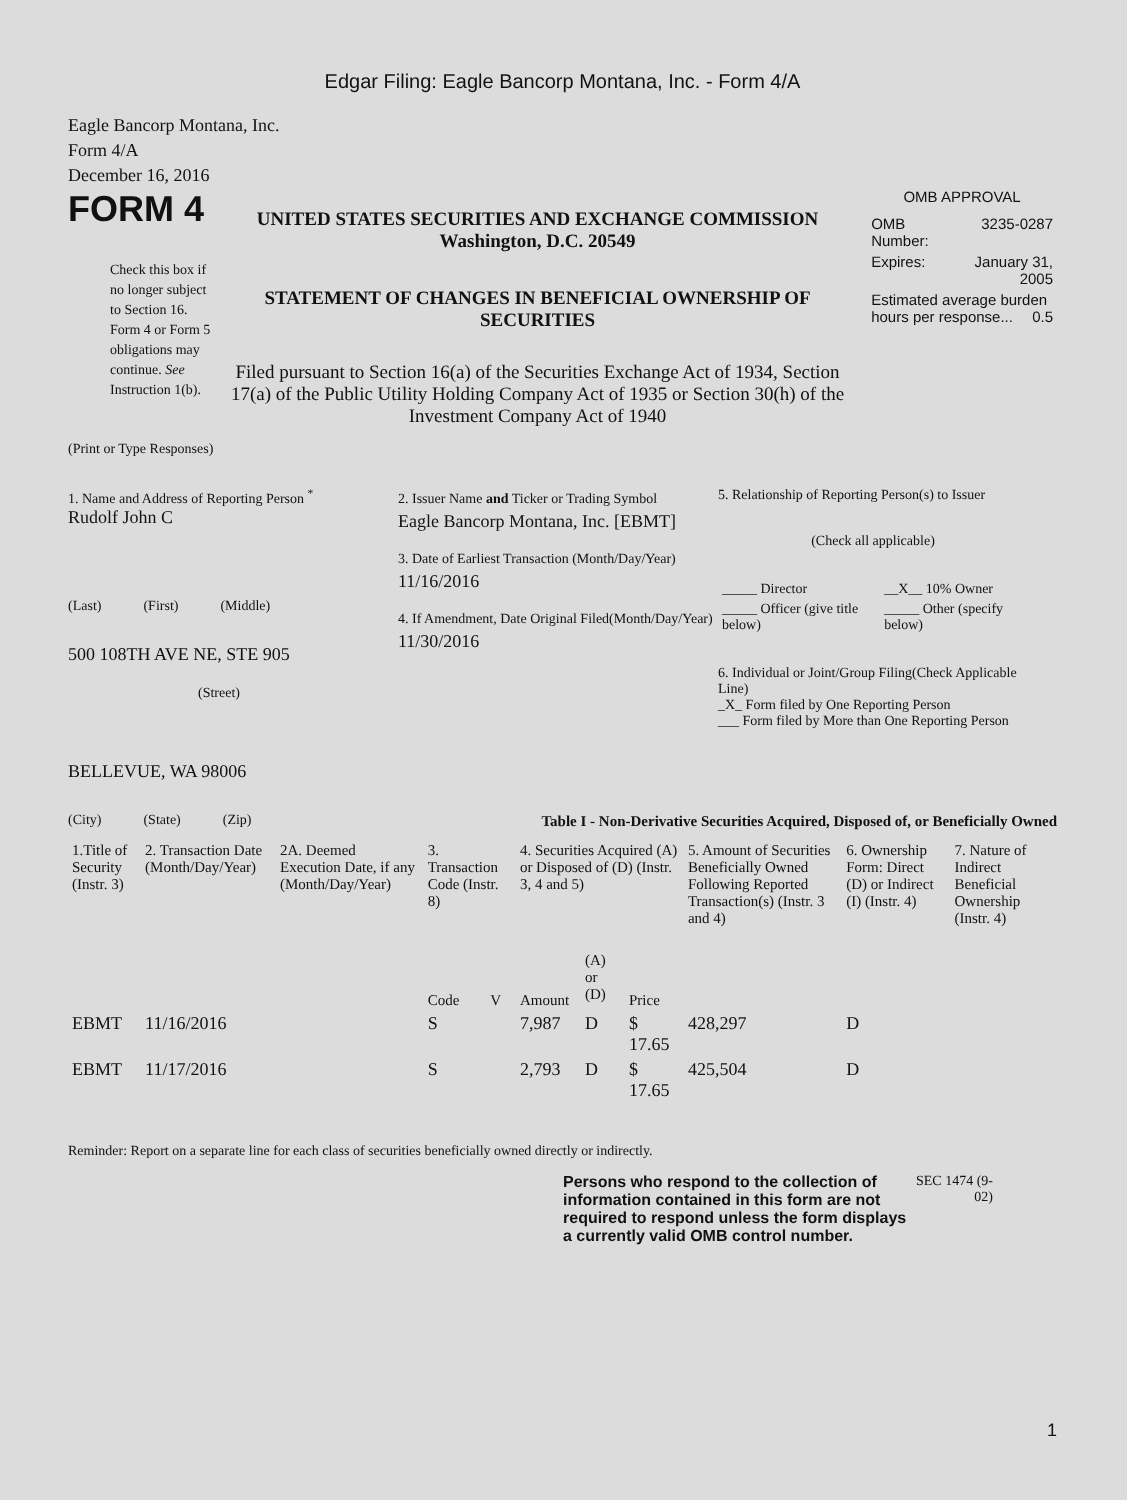Edgar Filing: Eagle Bancorp Montana, Inc. - Form 4/A
Eagle Bancorp Montana, Inc.
Form 4/A
December 16, 2016
FORM 4
Check this box if no longer subject to Section 16. Form 4 or Form 5 obligations may continue. See Instruction 1(b).
UNITED STATES SECURITIES AND EXCHANGE COMMISSION
Washington, D.C. 20549
STATEMENT OF CHANGES IN BENEFICIAL OWNERSHIP OF SECURITIES
Filed pursuant to Section 16(a) of the Securities Exchange Act of 1934, Section 17(a) of the Public Utility Holding Company Act of 1935 or Section 30(h) of the Investment Company Act of 1940
OMB APPROVAL
| OMB Number: | 3235-0287 |
| Expires: | January 31, 2005 |
| Estimated average burden hours per response... 0.5 | |
(Print or Type Responses)
1. Name and Address of Reporting Person <sup>*</sup>
Rudolf John C
(Last) (First) (Middle)
500 108TH AVE NE, STE 905
(Street)
BELLEVUE, WA 98006
(City) (State) (Zip)
2. Issuer Name and Ticker or Trading Symbol
Eagle Bancorp Montana, Inc. [EBMT]
3. Date of Earliest Transaction (Month/Day/Year)
11/16/2016
4. If Amendment, Date Original Filed(Month/Day/Year)
11/30/2016
5. Relationship of Reporting Person(s) to Issuer
(Check all applicable)
| _____ Director | __X__ 10% Owner |
| _____ Officer (give title below) | _____ Other (specify below) |
6. Individual or Joint/Group Filing(Check Applicable Line)
_X_ Form filed by One Reporting Person
___ Form filed by More than One Reporting Person
Table I - Non-Derivative Securities Acquired, Disposed of, or Beneficially Owned
| 1.Title of Security (Instr. 3) | 2. Transaction Date (Month/Day/Year) | 2A. Deemed Execution Date, if any (Month/Day/Year) | 3. Transaction Code (Instr. 8) | | 4. Securities Acquired (A) or Disposed of (D) (Instr. 3, 4 and 5) | | | 5. Amount of Securities Beneficially Owned Following Reported Transaction(s) (Instr. 3 and 4) | 6. Ownership Form: Direct (D) or Indirect (I) (Instr. 4) | 7. Nature of Indirect Beneficial Ownership (Instr. 4) |
| --- | --- | --- | --- | --- | --- | --- | --- | --- | --- | --- |
| | | | Code | V | Amount | (A) or (D) | Price | | | |
| EBMT | 11/16/2016 | | S | | 7,987 | D | $ 17.65 | 428,297 | D | |
| EBMT | 11/17/2016 | | S | | 2,793 | D | $ 17.65 | 425,504 | D | |
Reminder: Report on a separate line for each class of securities beneficially owned directly or indirectly.
Persons who respond to the collection of information contained in this form are not required to respond unless the form displays a currently valid OMB control number.
SEC 1474 (9-02)
1